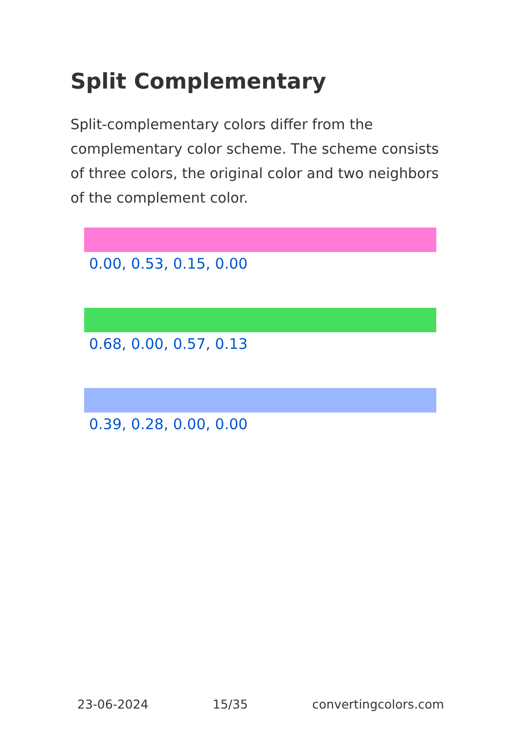Split Complementary
Split-complementary colors differ from the complementary color scheme. The scheme consists of three colors, the original color and two neighbors of the complement color.
0.00, 0.53, 0.15, 0.00
0.68, 0.00, 0.57, 0.13
0.39, 0.28, 0.00, 0.00
23-06-2024 15/35 convertingcolors.com